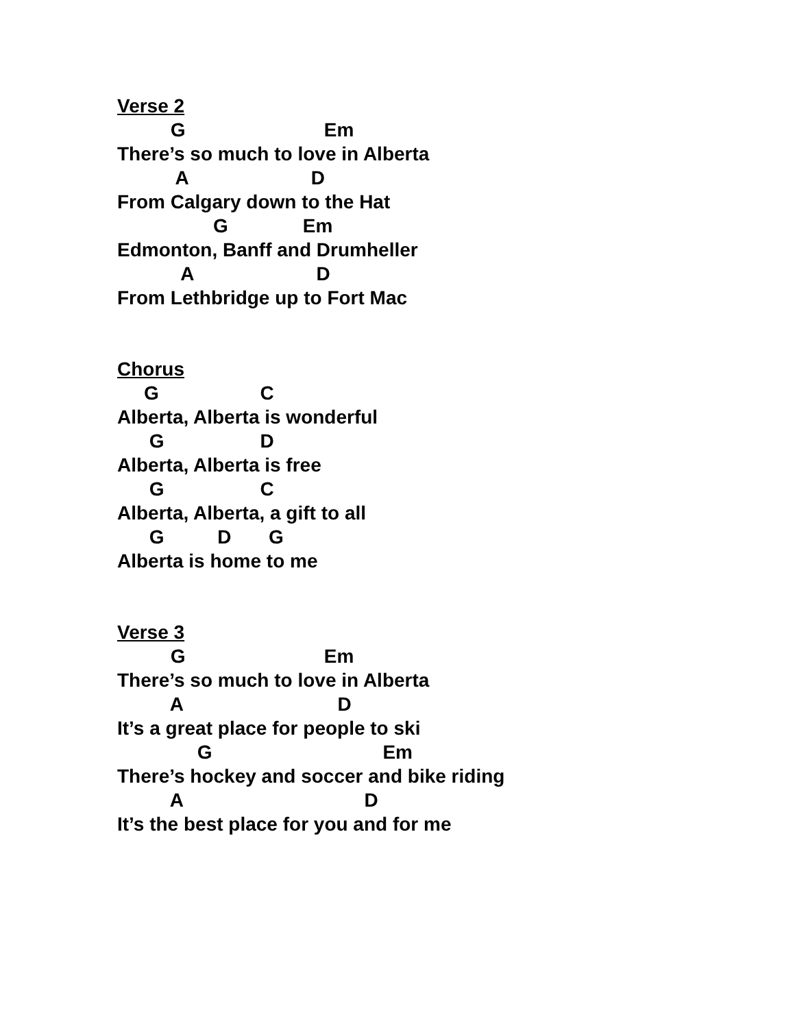Verse 2
G Em
There’s so much to love in Alberta
A D
From Calgary down to the Hat
G Em
Edmonton, Banff and Drumheller
A D
From Lethbridge up to Fort Mac
Chorus
G C
Alberta, Alberta is wonderful
G D
Alberta, Alberta is free
G C
Alberta, Alberta, a gift to all
G D G
Alberta is home to me
Verse 3
G Em
There’s so much to love in Alberta
A D
It’s a great place for people to ski
G Em
There’s hockey and soccer and bike riding
A D
It’s the best place for you and for me